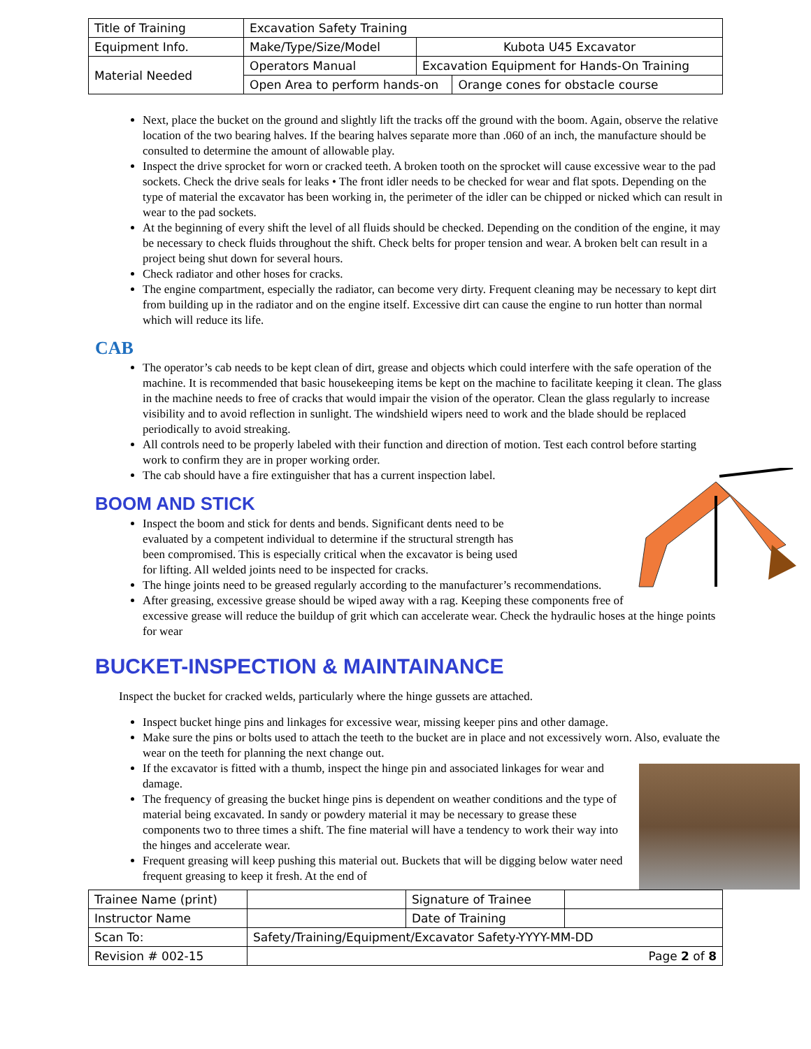| Title of Training | Excavation Safety Training | | |
| Equipment Info. | Make/Type/Size/Model | Kubota U45 Excavator | |
| Material Needed | Operators Manual | Excavation Equipment for Hands-On Training | |
| | Open Area to perform hands-on | | Orange cones for obstacle course |
Next, place the bucket on the ground and slightly lift the tracks off the ground with the boom. Again, observe the relative location of the two bearing halves. If the bearing halves separate more than .060 of an inch, the manufacture should be consulted to determine the amount of allowable play.
Inspect the drive sprocket for worn or cracked teeth. A broken tooth on the sprocket will cause excessive wear to the pad sockets. Check the drive seals for leaks • The front idler needs to be checked for wear and flat spots. Depending on the type of material the excavator has been working in, the perimeter of the idler can be chipped or nicked which can result in wear to the pad sockets.
At the beginning of every shift the level of all fluids should be checked. Depending on the condition of the engine, it may be necessary to check fluids throughout the shift. Check belts for proper tension and wear. A broken belt can result in a project being shut down for several hours.
Check radiator and other hoses for cracks.
The engine compartment, especially the radiator, can become very dirty. Frequent cleaning may be necessary to kept dirt from building up in the radiator and on the engine itself. Excessive dirt can cause the engine to run hotter than normal which will reduce its life.
CAB
The operator’s cab needs to be kept clean of dirt, grease and objects which could interfere with the safe operation of the machine. It is recommended that basic housekeeping items be kept on the machine to facilitate keeping it clean. The glass in the machine needs to free of cracks that would impair the vision of the operator. Clean the glass regularly to increase visibility and to avoid reflection in sunlight. The windshield wipers need to work and the blade should be replaced periodically to avoid streaking.
All controls need to be properly labeled with their function and direction of motion. Test each control before starting work to confirm they are in proper working order.
The cab should have a fire extinguisher that has a current inspection label.
BOOM AND STICK
Inspect the boom and stick for dents and bends. Significant dents need to be evaluated by a competent individual to determine if the structural strength has been compromised. This is especially critical when the excavator is being used for lifting. All welded joints need to be inspected for cracks.
The hinge joints need to be greased regularly according to the manufacturer’s recommendations.
After greasing, excessive grease should be wiped away with a rag. Keeping these components free of excessive grease will reduce the buildup of grit which can accelerate wear. Check the hydraulic hoses at the hinge points for wear
BUCKET-INSPECTION & MAINTAINANCE
Inspect the bucket for cracked welds, particularly where the hinge gussets are attached.
Inspect bucket hinge pins and linkages for excessive wear, missing keeper pins and other damage.
Make sure the pins or bolts used to attach the teeth to the bucket are in place and not excessively worn. Also, evaluate the wear on the teeth for planning the next change out.
If the excavator is fitted with a thumb, inspect the hinge pin and associated linkages for wear and damage.
The frequency of greasing the bucket hinge pins is dependent on weather conditions and the type of material being excavated. In sandy or powdery material it may be necessary to grease these components two to three times a shift. The fine material will have a tendency to work their way into the hinges and accelerate wear.
Frequent greasing will keep pushing this material out. Buckets that will be digging below water need frequent greasing to keep it fresh. At the end of
| Trainee Name (print) | | Signature of Trainee | |
| Instructor Name | | Date of Training | |
| Scan To: | Safety/Training/Equipment/Excavator Safety-YYYY-MM-DD | | |
| Revision # 002-15 | Page 2 of 8 | | |